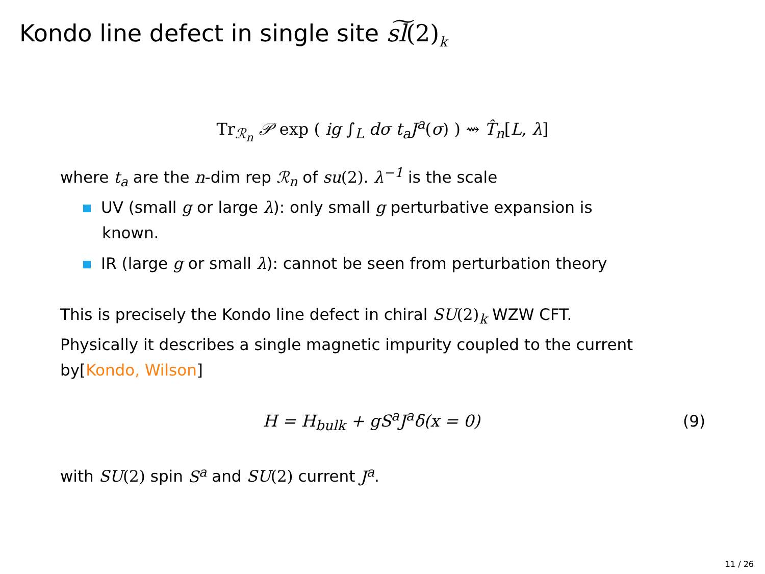Kondo line defect in single site s͠l(2)<sub>k</sub>
Tr<sub>ℛ<sub>n</sub></sub> 𝒫 exp ( ig ∫<sub>L</sub> dσ t<sub>a</sub>J<sup>a</sup>(σ) ) ⇝ T̂<sub>n</sub>[L, λ]
where t<sub>a</sub> are the n-dim rep ℛ<sub>n</sub> of su(2). λ<sup>−1</sup> is the scale
UV (small g or large λ): only small g perturbative expansion is
known.
IR (large g or small λ): cannot be seen from perturbation theory
This is precisely the Kondo line defect in chiral SU(2)<sub>k</sub> WZW CFT.
Physically it describes a single magnetic impurity coupled to the current
by[Kondo, Wilson]
H = H<sub>bulk</sub> + gS<sup>a</sup>J<sup>a</sup>δ(x = 0) (9)
with SU(2) spin S<sup>a</sup> and SU(2) current J<sup>a</sup>.
11 / 26